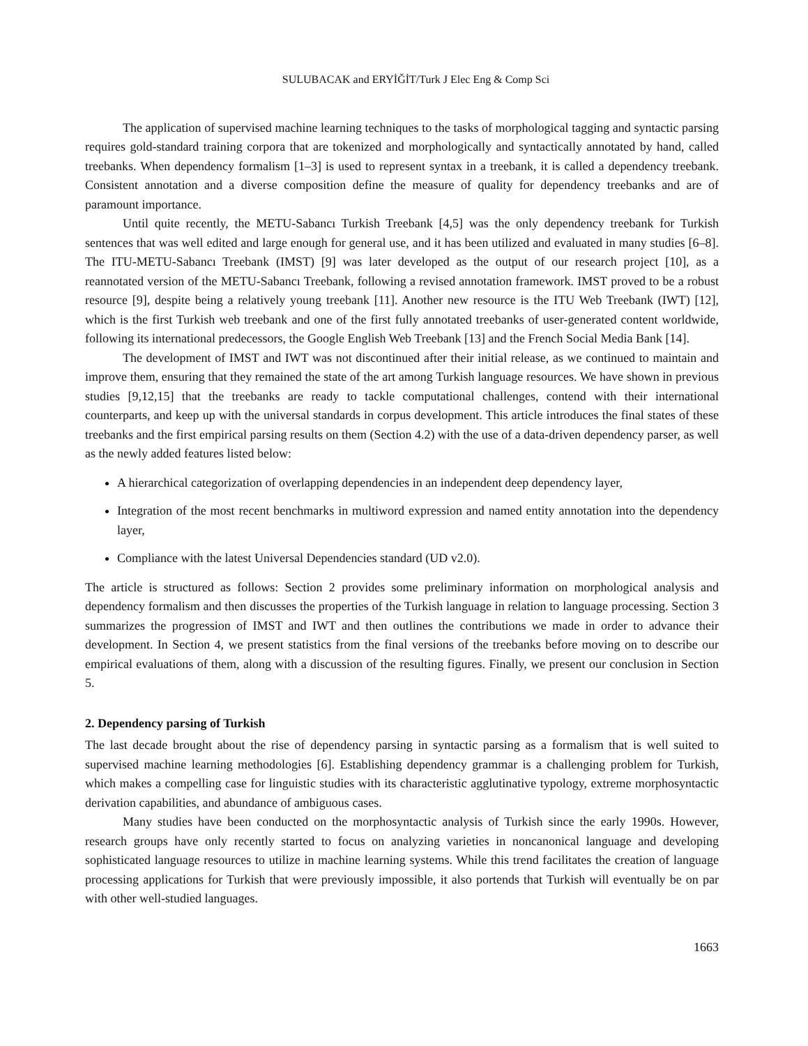SULUBACAK and ERYİĞİT/Turk J Elec Eng & Comp Sci
The application of supervised machine learning techniques to the tasks of morphological tagging and syntactic parsing requires gold-standard training corpora that are tokenized and morphologically and syntactically annotated by hand, called treebanks. When dependency formalism [1–3] is used to represent syntax in a treebank, it is called a dependency treebank. Consistent annotation and a diverse composition define the measure of quality for dependency treebanks and are of paramount importance.
Until quite recently, the METU-Sabancı Turkish Treebank [4,5] was the only dependency treebank for Turkish sentences that was well edited and large enough for general use, and it has been utilized and evaluated in many studies [6–8]. The ITU-METU-Sabancı Treebank (IMST) [9] was later developed as the output of our research project [10], as a reannotated version of the METU-Sabancı Treebank, following a revised annotation framework. IMST proved to be a robust resource [9], despite being a relatively young treebank [11]. Another new resource is the ITU Web Treebank (IWT) [12], which is the first Turkish web treebank and one of the first fully annotated treebanks of user-generated content worldwide, following its international predecessors, the Google English Web Treebank [13] and the French Social Media Bank [14].
The development of IMST and IWT was not discontinued after their initial release, as we continued to maintain and improve them, ensuring that they remained the state of the art among Turkish language resources. We have shown in previous studies [9,12,15] that the treebanks are ready to tackle computational challenges, contend with their international counterparts, and keep up with the universal standards in corpus development. This article introduces the final states of these treebanks and the first empirical parsing results on them (Section 4.2) with the use of a data-driven dependency parser, as well as the newly added features listed below:
A hierarchical categorization of overlapping dependencies in an independent deep dependency layer,
Integration of the most recent benchmarks in multiword expression and named entity annotation into the dependency layer,
Compliance with the latest Universal Dependencies standard (UD v2.0).
The article is structured as follows: Section 2 provides some preliminary information on morphological analysis and dependency formalism and then discusses the properties of the Turkish language in relation to language processing. Section 3 summarizes the progression of IMST and IWT and then outlines the contributions we made in order to advance their development. In Section 4, we present statistics from the final versions of the treebanks before moving on to describe our empirical evaluations of them, along with a discussion of the resulting figures. Finally, we present our conclusion in Section 5.
2. Dependency parsing of Turkish
The last decade brought about the rise of dependency parsing in syntactic parsing as a formalism that is well suited to supervised machine learning methodologies [6]. Establishing dependency grammar is a challenging problem for Turkish, which makes a compelling case for linguistic studies with its characteristic agglutinative typology, extreme morphosyntactic derivation capabilities, and abundance of ambiguous cases.
Many studies have been conducted on the morphosyntactic analysis of Turkish since the early 1990s. However, research groups have only recently started to focus on analyzing varieties in noncanonical language and developing sophisticated language resources to utilize in machine learning systems. While this trend facilitates the creation of language processing applications for Turkish that were previously impossible, it also portends that Turkish will eventually be on par with other well-studied languages.
1663